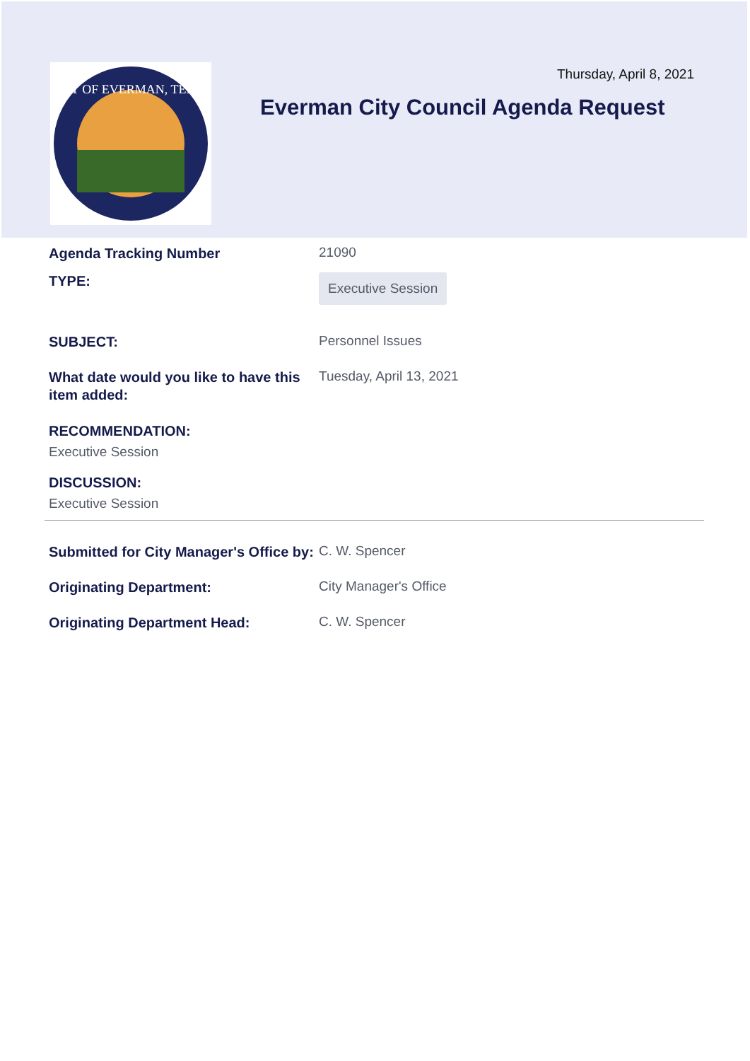CITY OF EVERMAN, TEXAS
Thursday, April 8, 2021
Everman City Council Agenda Request
Agenda Tracking Number
21090
TYPE:
Executive Session
SUBJECT:
Personnel Issues
What date would you like to have this item added:
Tuesday, April 13, 2021
RECOMMENDATION:
Executive Session
DISCUSSION:
Executive Session
Submitted for City Manager's Office by:
C. W. Spencer
Originating Department:
City Manager's Office
Originating Department Head:
C. W. Spencer